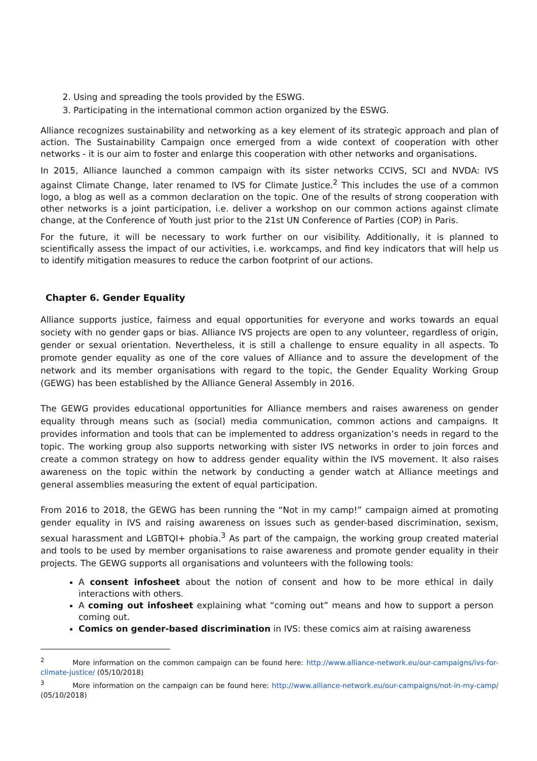2. Using and spreading the tools provided by the ESWG.
3. Participating in the international common action organized by the ESWG.
Alliance recognizes sustainability and networking as a key element of its strategic approach and plan of action. The Sustainability Campaign once emerged from a wide context of cooperation with other networks - it is our aim to foster and enlarge this cooperation with other networks and organisations.
In 2015, Alliance launched a common campaign with its sister networks CCIVS, SCI and NVDA: IVS against Climate Change, later renamed to IVS for Climate Justice.<sup>2</sup> This includes the use of a common logo, a blog as well as a common declaration on the topic. One of the results of strong cooperation with other networks is a joint participation, i.e. deliver a workshop on our common actions against climate change, at the Conference of Youth just prior to the 21st UN Conference of Parties (COP) in Paris.
For the future, it will be necessary to work further on our visibility. Additionally, it is planned to scientifically assess the impact of our activities, i.e. workcamps, and find key indicators that will help us to identify mitigation measures to reduce the carbon footprint of our actions.
Chapter 6. Gender Equality
Alliance supports justice, fairness and equal opportunities for everyone and works towards an equal society with no gender gaps or bias. Alliance IVS projects are open to any volunteer, regardless of origin, gender or sexual orientation. Nevertheless, it is still a challenge to ensure equality in all aspects. To promote gender equality as one of the core values of Alliance and to assure the development of the network and its member organisations with regard to the topic, the Gender Equality Working Group (GEWG) has been established by the Alliance General Assembly in 2016.
The GEWG provides educational opportunities for Alliance members and raises awareness on gender equality through means such as (social) media communication, common actions and campaigns. It provides information and tools that can be implemented to address organization’s needs in regard to the topic. The working group also supports networking with sister IVS networks in order to join forces and create a common strategy on how to address gender equality within the IVS movement. It also raises awareness on the topic within the network by conducting a gender watch at Alliance meetings and general assemblies measuring the extent of equal participation.
From 2016 to 2018, the GEWG has been running the “Not in my camp!” campaign aimed at promoting gender equality in IVS and raising awareness on issues such as gender-based discrimination, sexism, sexual harassment and LGBTQI+ phobia.<sup>3</sup> As part of the campaign, the working group created material and tools to be used by member organisations to raise awareness and promote gender equality in their projects. The GEWG supports all organisations and volunteers with the following tools:
A consent infosheet about the notion of consent and how to be more ethical in daily interactions with others.
A coming out infosheet explaining what “coming out” means and how to support a person coming out.
Comics on gender-based discrimination in IVS: these comics aim at raising awareness
<sup>2</sup> More information on the common campaign can be found here: http://www.alliance-network.eu/our-campaigns/ivs-for-climate-justice/ (05/10/2018)
<sup>3</sup> More information on the campaign can be found here: http://www.alliance-network.eu/our-campaigns/not-in-my-camp/ (05/10/2018)